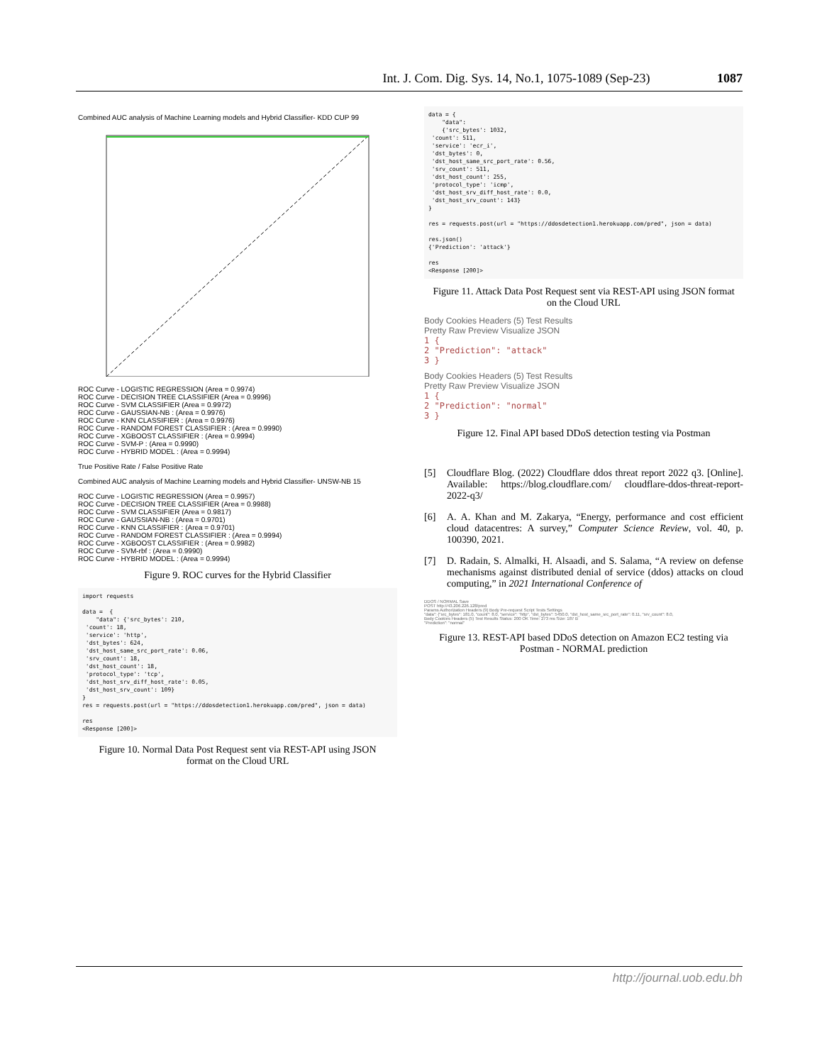Int. J. Com. Dig. Sys. 14, No.1, 1075-1089 (Sep-23) 1087
Combined AUC analysis of Machine Learning models and Hybrid Classifier- KDD CUP 99
ROC Curve - LOGISTIC REGRESSION (Area = 0.9974)
ROC Curve - DECISION TREE CLASSIFIER (Area = 0.9996)
ROC Curve - SVM CLASSIFIER (Area = 0.9972)
ROC Curve - GAUSSIAN-NB : (Area = 0.9976)
ROC Curve - KNN CLASSIFIER : (Area = 0.9976)
ROC Curve - RANDOM FOREST CLASSIFIER : (Area = 0.9990)
ROC Curve - XGBOOST CLASSIFIER : (Area = 0.9994)
ROC Curve - SVM-P : (Area = 0.9990)
ROC Curve - HYBRID MODEL : (Area = 0.9994)
True Positive Rate / False Positive Rate
Combined AUC analysis of Machine Learning models and Hybrid Classifier- UNSW-NB 15
ROC Curve - LOGISTIC REGRESSION (Area = 0.9957)
ROC Curve - DECISION TREE CLASSIFIER (Area = 0.9988)
ROC Curve - SVM CLASSIFIER (Area = 0.9817)
ROC Curve - GAUSSIAN-NB : (Area = 0.9701)
ROC Curve - KNN CLASSIFIER : (Area = 0.9701)
ROC Curve - RANDOM FOREST CLASSIFIER : (Area = 0.9994)
ROC Curve - XGBOOST CLASSIFIER : (Area = 0.9982)
ROC Curve - SVM-rbf : (Area = 0.9990)
ROC Curve - HYBRID MODEL : (Area = 0.9994)
Figure 9. ROC curves for the Hybrid Classifier
import requests data = { "data": {'src_bytes': 210, 'count': 18, 'service': 'http', 'dst_bytes': 624, 'dst_host_same_src_port_rate': 0.06, 'srv_count': 18, 'dst_host_count': 18, 'protocol_type': 'tcp', 'dst_host_srv_diff_host_rate': 0.05, 'dst_host_srv_count': 109} } res = requests.post(url = "https://ddosdetection1.herokuapp.com/pred", json = data) res <Response [200]>
Figure 10. Normal Data Post Request sent via REST-API using JSON format on the Cloud URL
data = { "data": {'src_bytes': 1032, 'count': 511, 'service': 'ecr_i', 'dst_bytes': 0, 'dst_host_same_src_port_rate': 0.56, 'srv_count': 511, 'dst_host_count': 255, 'protocol_type': 'icmp', 'dst_host_srv_diff_host_rate': 0.0, 'dst_host_srv_count': 143} } res = requests.post(url = "https://ddosdetection1.herokuapp.com/pred", json = data) res.json() {'Prediction': 'attack'} res <Response [200]>
Figure 11. Attack Data Post Request sent via REST-API using JSON format on the Cloud URL
Body Cookies Headers (5) Test Results
Pretty Raw Preview Visualize JSON
1 {
2 "Prediction": "attack"
3 }
Body Cookies Headers (5) Test Results
Pretty Raw Preview Visualize JSON
1 {
2 "Prediction": "normal"
3 }
Figure 12. Final API based DDoS detection testing via Postman
[5] Cloudflare Blog. (2022) Cloudflare ddos threat report 2022 q3. [Online]. Available: https://blog.cloudflare.com/ cloudflare-ddos-threat-report-2022-q3/
[6] A. A. Khan and M. Zakarya, “Energy, performance and cost efficient cloud datacentres: A survey,” Computer Science Review, vol. 40, p. 100390, 2021.
[7] D. Radain, S. Almalki, H. Alsaadi, and S. Salama, “A review on defense mechanisms against distributed denial of service (ddos) attacks on cloud computing,” in 2021 International Conference of
DDOS / NORMAL Save
POST http://43.206.226.128/pred
Params Authorization Headers (9) Body Pre-request Script Tests Settings
"data": {"src_bytes": 181.0, "count": 8.0, "service": "http", "dst_bytes": 5450.0, "dst_host_same_src_port_rate": 0.11, "srv_count": 8.0,
Body Cookies Headers (5) Test Results Status: 200 OK Time: 273 ms Size: 187 B
"Prediction": "normal"
Figure 13. REST-API based DDoS detection on Amazon EC2 testing via Postman - NORMAL prediction
http://journal.uob.edu.bh